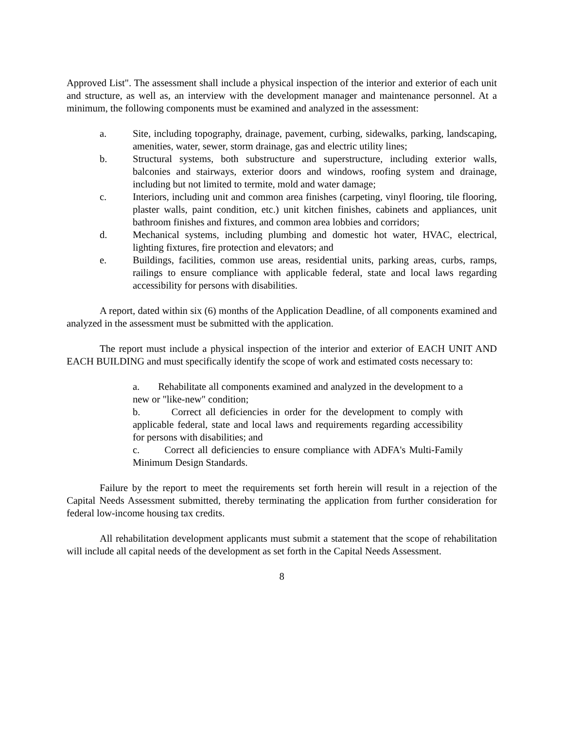Approved List". The assessment shall include a physical inspection of the interior and exterior of each unit and structure, as well as, an interview with the development manager and maintenance personnel. At a minimum, the following components must be examined and analyzed in the assessment:
a. Site, including topography, drainage, pavement, curbing, sidewalks, parking, landscaping, amenities, water, sewer, storm drainage, gas and electric utility lines;
b. Structural systems, both substructure and superstructure, including exterior walls, balconies and stairways, exterior doors and windows, roofing system and drainage, including but not limited to termite, mold and water damage;
c. Interiors, including unit and common area finishes (carpeting, vinyl flooring, tile flooring, plaster walls, paint condition, etc.) unit kitchen finishes, cabinets and appliances, unit bathroom finishes and fixtures, and common area lobbies and corridors;
d. Mechanical systems, including plumbing and domestic hot water, HVAC, electrical, lighting fixtures, fire protection and elevators; and
e. Buildings, facilities, common use areas, residential units, parking areas, curbs, ramps, railings to ensure compliance with applicable federal, state and local laws regarding accessibility for persons with disabilities.
A report, dated within six (6) months of the Application Deadline, of all components examined and analyzed in the assessment must be submitted with the application.
The report must include a physical inspection of the interior and exterior of EACH UNIT AND EACH BUILDING and must specifically identify the scope of work and estimated costs necessary to:
a. Rehabilitate all components examined and analyzed in the development to a new or "like-new" condition;
b. Correct all deficiencies in order for the development to comply with applicable federal, state and local laws and requirements regarding accessibility for persons with disabilities; and
c. Correct all deficiencies to ensure compliance with ADFA's Multi-Family Minimum Design Standards.
Failure by the report to meet the requirements set forth herein will result in a rejection of the Capital Needs Assessment submitted, thereby terminating the application from further consideration for federal low-income housing tax credits.
All rehabilitation development applicants must submit a statement that the scope of rehabilitation will include all capital needs of the development as set forth in the Capital Needs Assessment.
8